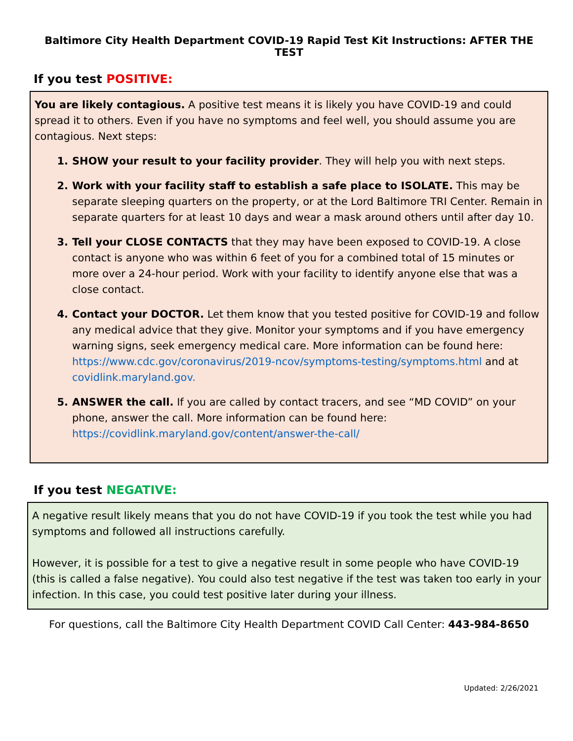Baltimore City Health Department COVID-19 Rapid Test Kit Instructions: AFTER THE TEST
If you test POSITIVE:
You are likely contagious. A positive test means it is likely you have COVID-19 and could spread it to others. Even if you have no symptoms and feel well, you should assume you are contagious. Next steps:
1. SHOW your result to your facility provider. They will help you with next steps.
2. Work with your facility staff to establish a safe place to ISOLATE. This may be separate sleeping quarters on the property, or at the Lord Baltimore TRI Center. Remain in separate quarters for at least 10 days and wear a mask around others until after day 10.
3. Tell your CLOSE CONTACTS that they may have been exposed to COVID-19. A close contact is anyone who was within 6 feet of you for a combined total of 15 minutes or more over a 24-hour period. Work with your facility to identify anyone else that was a close contact.
4. Contact your DOCTOR. Let them know that you tested positive for COVID-19 and follow any medical advice that they give. Monitor your symptoms and if you have emergency warning signs, seek emergency medical care. More information can be found here: https://www.cdc.gov/coronavirus/2019-ncov/symptoms-testing/symptoms.html and at covidlink.maryland.gov.
5. ANSWER the call. If you are called by contact tracers, and see “MD COVID” on your phone, answer the call. More information can be found here: https://covidlink.maryland.gov/content/answer-the-call/
If you test NEGATIVE:
A negative result likely means that you do not have COVID-19 if you took the test while you had symptoms and followed all instructions carefully.
However, it is possible for a test to give a negative result in some people who have COVID-19 (this is called a false negative). You could also test negative if the test was taken too early in your infection. In this case, you could test positive later during your illness.
For questions, call the Baltimore City Health Department COVID Call Center: 443-984-8650
Updated: 2/26/2021